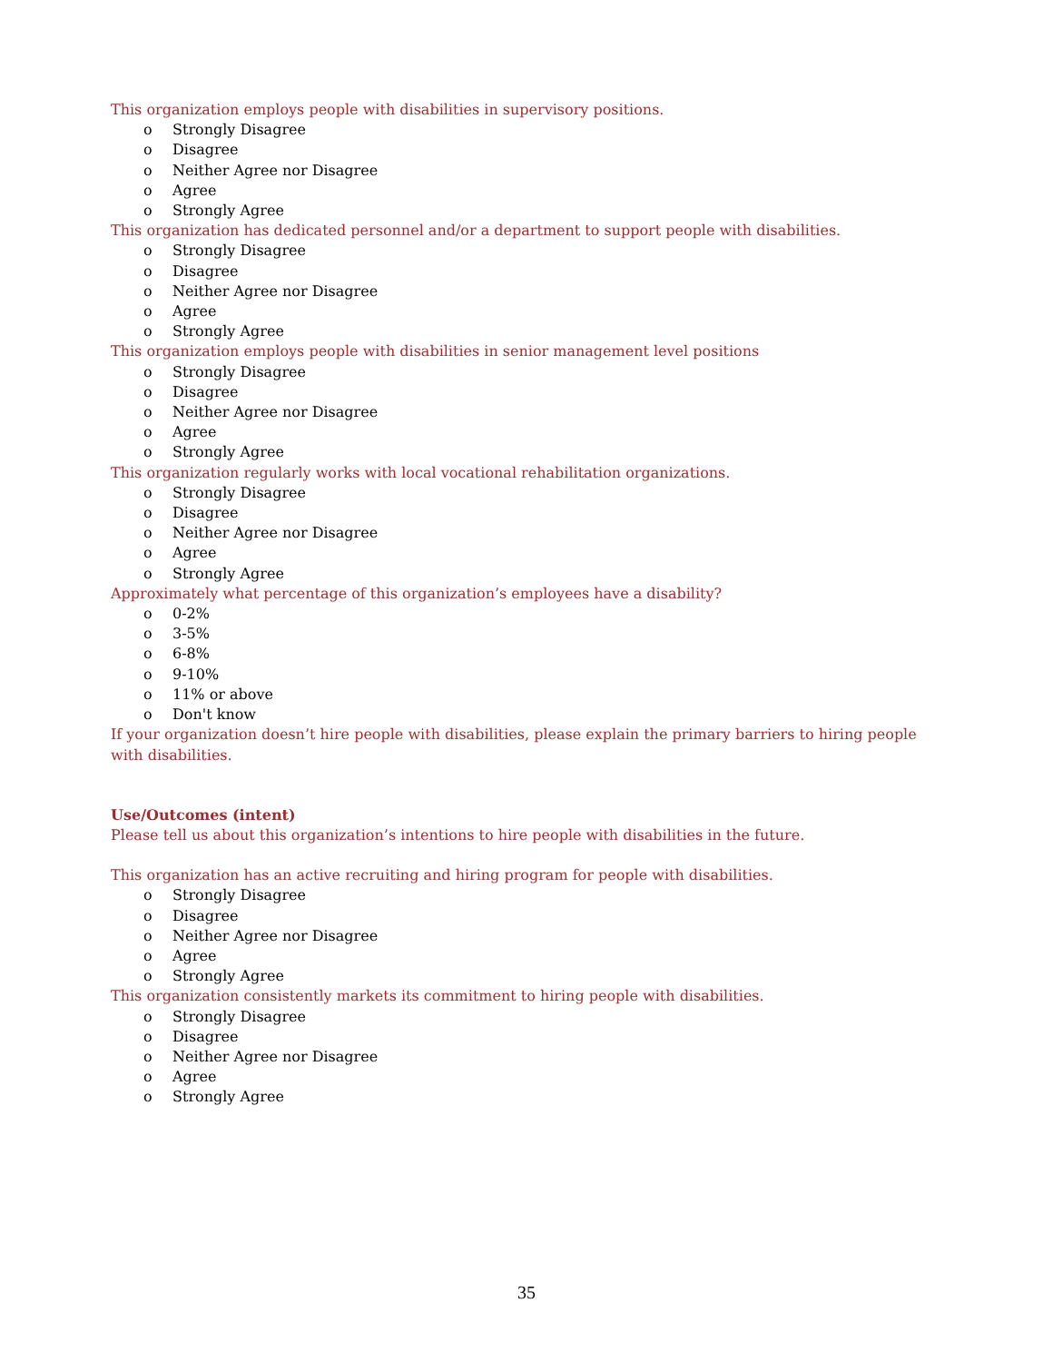This organization employs people with disabilities in supervisory positions.
o Strongly Disagree
o Disagree
o Neither Agree nor Disagree
o Agree
o Strongly Agree
This organization has dedicated personnel and/or a department to support people with disabilities.
o Strongly Disagree
o Disagree
o Neither Agree nor Disagree
o Agree
o Strongly Agree
This organization employs people with disabilities in senior management level positions
o Strongly Disagree
o Disagree
o Neither Agree nor Disagree
o Agree
o Strongly Agree
This organization regularly works with local vocational rehabilitation organizations.
o Strongly Disagree
o Disagree
o Neither Agree nor Disagree
o Agree
o Strongly Agree
Approximately what percentage of this organization’s employees have a disability?
o 0-2%
o 3-5%
o 6-8%
o 9-10%
o 11% or above
o Don't know
If your organization doesn’t hire people with disabilities, please explain the primary barriers to hiring people with disabilities.
Use/Outcomes (intent)
Please tell us about this organization’s intentions to hire people with disabilities in the future.
This organization has an active recruiting and hiring program for people with disabilities.
o Strongly Disagree
o Disagree
o Neither Agree nor Disagree
o Agree
o Strongly Agree
This organization consistently markets its commitment to hiring people with disabilities.
o Strongly Disagree
o Disagree
o Neither Agree nor Disagree
o Agree
o Strongly Agree
35